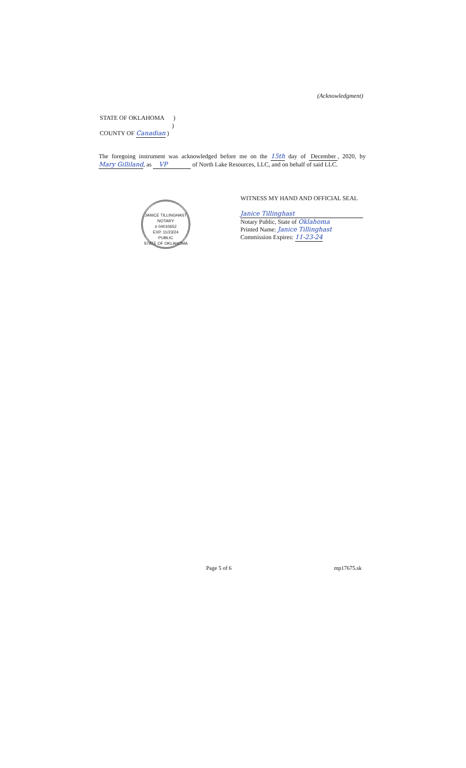(Acknowledgment)
STATE OF OKLAHOMA )
)
COUNTY OF Canadian )
The foregoing instrument was acknowledged before me on the 15th day of December , 2020, by Mary Gilliland, as VP of North Lake Resources, LLC, and on behalf of said LLC.
JANICE TILLINGHAST
NOTARY
# 04010652
EXP. 11/23/24
PUBLIC
STATE OF OKLAHOMA
WITNESS MY HAND AND OFFICIAL SEAL
Janice Tillinghast
Notary Public, State of Oklahoma
Printed Name: Janice Tillinghast
Commission Expires: 11-23-24
Page 5 of 6 mp17675.sk